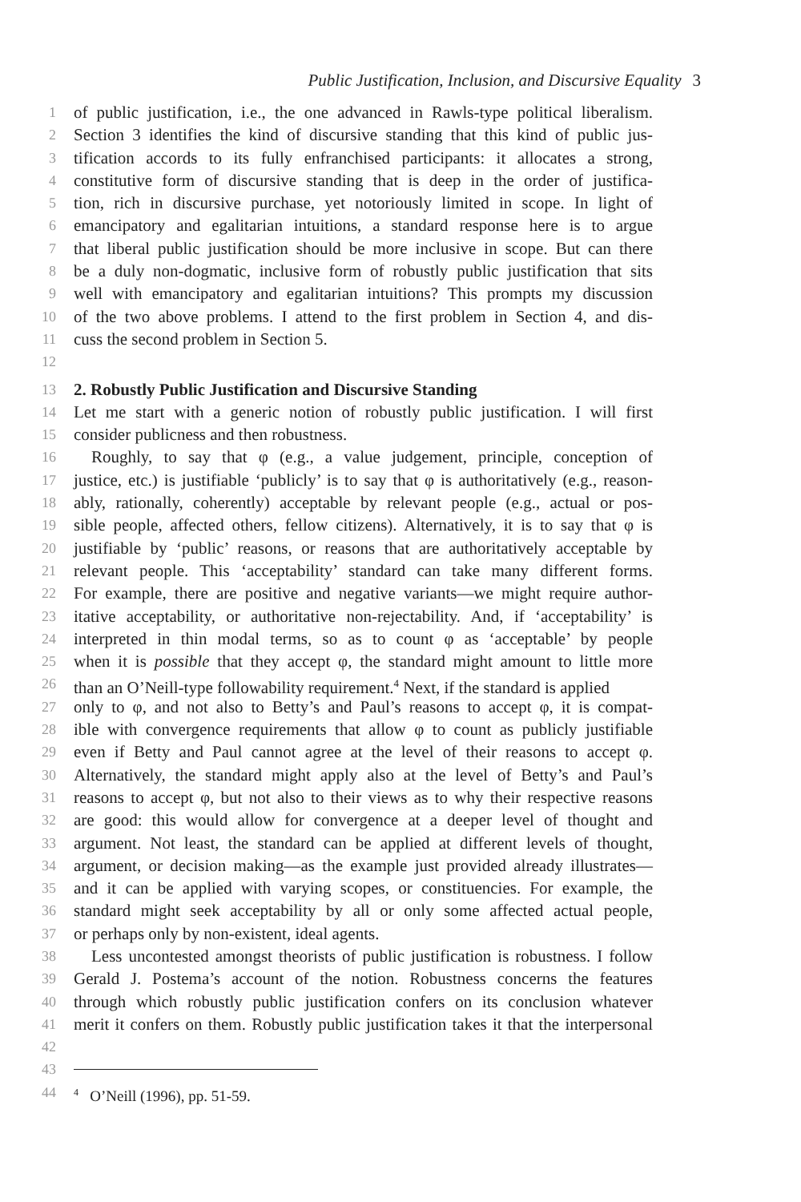Public Justification, Inclusion, and Discursive Equality 3
1 of public justification, i.e., the one advanced in Rawls-type political liberalism.
2 Section 3 identifies the kind of discursive standing that this kind of public jus-
3 tification accords to its fully enfranchised participants: it allocates a strong,
4 constitutive form of discursive standing that is deep in the order of justifica-
5 tion, rich in discursive purchase, yet notoriously limited in scope. In light of
6 emancipatory and egalitarian intuitions, a standard response here is to argue
7 that liberal public justification should be more inclusive in scope. But can there
8 be a duly non-dogmatic, inclusive form of robustly public justification that sits
9 well with emancipatory and egalitarian intuitions? This prompts my discussion
10 of the two above problems. I attend to the first problem in Section 4, and dis-
11 cuss the second problem in Section 5.
12
13 2. Robustly Public Justification and Discursive Standing
14 Let me start with a generic notion of robustly public justification. I will first
15 consider publicness and then robustness.
16 Roughly, to say that φ (e.g., a value judgement, principle, conception of
17 justice, etc.) is justifiable ‘publicly’ is to say that φ is authoritatively (e.g., reason-
18 ably, rationally, coherently) acceptable by relevant people (e.g., actual or pos-
19 sible people, affected others, fellow citizens). Alternatively, it is to say that φ is
20 justifiable by ‘public’ reasons, or reasons that are authoritatively acceptable by
21 relevant people. This ‘acceptability’ standard can take many different forms.
22 For example, there are positive and negative variants—we might require author-
23 itative acceptability, or authoritative non-rejectability. And, if ‘acceptability’ is
24 interpreted in thin modal terms, so as to count φ as ‘acceptable’ by people
25 when it is possible that they accept φ, the standard might amount to little more
26 than an O’Neill-type followability requirement.<sup>4</sup> Next, if the standard is applied
27 only to φ, and not also to Betty’s and Paul’s reasons to accept φ, it is compat-
28 ible with convergence requirements that allow φ to count as publicly justifiable
29 even if Betty and Paul cannot agree at the level of their reasons to accept φ.
30 Alternatively, the standard might apply also at the level of Betty’s and Paul’s
31 reasons to accept φ, but not also to their views as to why their respective reasons
32 are good: this would allow for convergence at a deeper level of thought and
33 argument. Not least, the standard can be applied at different levels of thought,
34 argument, or decision making—as the example just provided already illustrates—
35 and it can be applied with varying scopes, or constituencies. For example, the
36 standard might seek acceptability by all or only some affected actual people,
37 or perhaps only by non-existent, ideal agents.
38 Less uncontested amongst theorists of public justification is robustness. I follow
39 Gerald J. Postema’s account of the notion. Robustness concerns the features
40 through which robustly public justification confers on its conclusion whatever
41 merit it confers on them. Robustly public justification takes it that the interpersonal
42
43
44<sup>4</sup> O’Neill (1996), pp. 51-59.